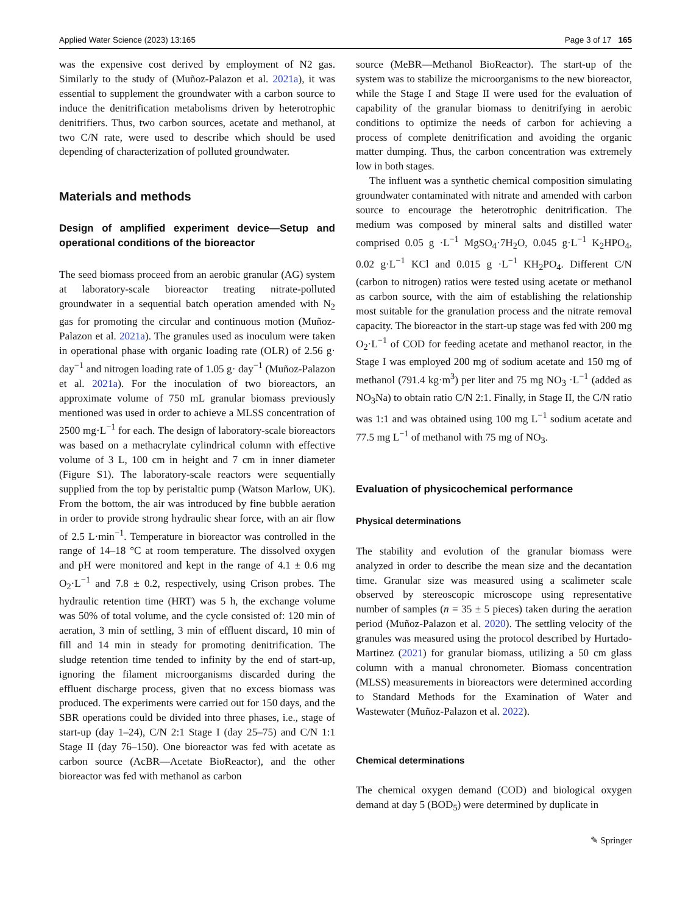Applied Water Science (2023) 13:165 Page 3 of 17 165
was the expensive cost derived by employment of N2 gas. Similarly to the study of (Muñoz-Palazon et al. 2021a), it was essential to supplement the groundwater with a carbon source to induce the denitrification metabolisms driven by heterotrophic denitrifiers. Thus, two carbon sources, acetate and methanol, at two C/N rate, were used to describe which should be used depending of characterization of polluted groundwater.
Materials and methods
Design of amplified experiment device—Setup and operational conditions of the bioreactor
The seed biomass proceed from an aerobic granular (AG) system at laboratory-scale bioreactor treating nitrate-polluted groundwater in a sequential batch operation amended with N<sub>2</sub> gas for promoting the circular and continuous motion (Muñoz-Palazon et al. 2021a). The granules used as inoculum were taken in operational phase with organic loading rate (OLR) of 2.56 g· day<sup>−1</sup> and nitrogen loading rate of 1.05 g· day<sup>−1</sup> (Muñoz-Palazon et al. 2021a). For the inoculation of two bioreactors, an approximate volume of 750 mL granular biomass previously mentioned was used in order to achieve a MLSS concentration of 2500 mg·L<sup>−1</sup> for each. The design of laboratory-scale bioreactors was based on a methacrylate cylindrical column with effective volume of 3 L, 100 cm in height and 7 cm in inner diameter (Figure S1). The laboratory-scale reactors were sequentially supplied from the top by peristaltic pump (Watson Marlow, UK). From the bottom, the air was introduced by fine bubble aeration in order to provide strong hydraulic shear force, with an air flow of 2.5 L·min<sup>−1</sup>. Temperature in bioreactor was controlled in the range of 14–18 °C at room temperature. The dissolved oxygen and pH were monitored and kept in the range of 4.1 ± 0.6 mg O<sub>2</sub>·L<sup>−1</sup> and 7.8 ± 0.2, respectively, using Crison probes. The hydraulic retention time (HRT) was 5 h, the exchange volume was 50% of total volume, and the cycle consisted of: 120 min of aeration, 3 min of settling, 3 min of effluent discard, 10 min of fill and 14 min in steady for promoting denitrification. The sludge retention time tended to infinity by the end of start-up, ignoring the filament microorganisms discarded during the effluent discharge process, given that no excess biomass was produced. The experiments were carried out for 150 days, and the SBR operations could be divided into three phases, i.e., stage of start-up (day 1–24), C/N 2:1 Stage I (day 25–75) and C/N 1:1 Stage II (day 76–150). One bioreactor was fed with acetate as carbon source (AcBR—Acetate BioReactor), and the other bioreactor was fed with methanol as carbon
source (MeBR—Methanol BioReactor). The start-up of the system was to stabilize the microorganisms to the new bioreactor, while the Stage I and Stage II were used for the evaluation of capability of the granular biomass to denitrifying in aerobic conditions to optimize the needs of carbon for achieving a process of complete denitrification and avoiding the organic matter dumping. Thus, the carbon concentration was extremely low in both stages.
The influent was a synthetic chemical composition simulating groundwater contaminated with nitrate and amended with carbon source to encourage the heterotrophic denitrification. The medium was composed by mineral salts and distilled water comprised 0.05 g ·L<sup>−1</sup> MgSO<sub>4</sub>·7H<sub>2</sub>O, 0.045 g·L<sup>−1</sup> K<sub>2</sub>HPO<sub>4</sub>, 0.02 g·L<sup>−1</sup> KCl and 0.015 g ·L<sup>−1</sup> KH<sub>2</sub>PO<sub>4</sub>. Different C/N (carbon to nitrogen) ratios were tested using acetate or methanol as carbon source, with the aim of establishing the relationship most suitable for the granulation process and the nitrate removal capacity. The bioreactor in the start-up stage was fed with 200 mg O<sub>2</sub>·L<sup>−1</sup> of COD for feeding acetate and methanol reactor, in the Stage I was employed 200 mg of sodium acetate and 150 mg of methanol (791.4 kg·m<sup>3</sup>) per liter and 75 mg NO<sub>3</sub> ·L<sup>−1</sup> (added as NO<sub>3</sub>Na) to obtain ratio C/N 2:1. Finally, in Stage II, the C/N ratio was 1:1 and was obtained using 100 mg L<sup>−1</sup> sodium acetate and 77.5 mg L<sup>−1</sup> of methanol with 75 mg of NO<sub>3</sub>.
Evaluation of physicochemical performance
Physical determinations
The stability and evolution of the granular biomass were analyzed in order to describe the mean size and the decantation time. Granular size was measured using a scalimeter scale observed by stereoscopic microscope using representative number of samples (n = 35 ± 5 pieces) taken during the aeration period (Muñoz-Palazon et al. 2020). The settling velocity of the granules was measured using the protocol described by Hurtado-Martinez (2021) for granular biomass, utilizing a 50 cm glass column with a manual chronometer. Biomass concentration (MLSS) measurements in bioreactors were determined according to Standard Methods for the Examination of Water and Wastewater (Muñoz-Palazon et al. 2022).
Chemical determinations
The chemical oxygen demand (COD) and biological oxygen demand at day 5 (BOD<sub>5</sub>) were determined by duplicate in
✎ Springer